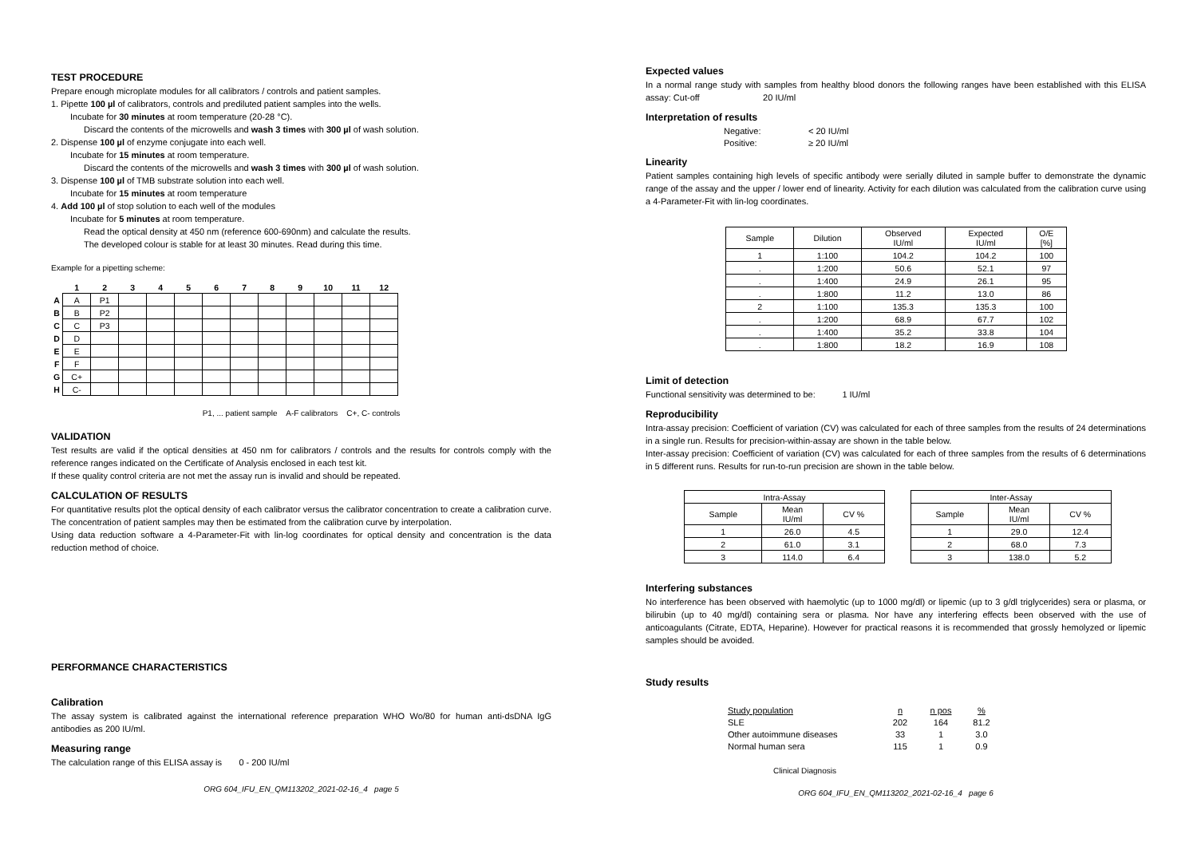TEST PROCEDURE
Prepare enough microplate modules for all calibrators / controls and patient samples.
1. Pipette 100 µl of calibrators, controls and prediluted patient samples into the wells.
Incubate for 30 minutes at room temperature (20-28 °C).
Discard the contents of the microwells and wash 3 times with 300 µl of wash solution.
2. Dispense 100 µl of enzyme conjugate into each well.
Incubate for 15 minutes at room temperature.
Discard the contents of the microwells and wash 3 times with 300 µl of wash solution.
3. Dispense 100 µl of TMB substrate solution into each well.
Incubate for 15 minutes at room temperature
4. Add 100 µl of stop solution to each well of the modules
Incubate for 5 minutes at room temperature.
Read the optical density at 450 nm (reference 600-690nm) and calculate the results.
The developed colour is stable for at least 30 minutes. Read during this time.
Example for a pipetting scheme:
| | 1 | 2 | 3 | 4 | 5 | 6 | 7 | 8 | 9 | 10 | 11 | 12 |
| --- | --- | --- | --- | --- | --- | --- | --- | --- | --- | --- | --- | --- |
| A | A | P1 | | | | | | | | | | |
| B | B | P2 | | | | | | | | | | |
| C | C | P3 | | | | | | | | | | |
| D | D | | | | | | | | | | | |
| E | E | | | | | | | | | | | |
| F | F | | | | | | | | | | | |
| G | C+ | | | | | | | | | | | |
| H | C- | | | | | | | | | | | |
P1, ... patient sample A-F calibrators C+, C- controls
VALIDATION
Test results are valid if the optical densities at 450 nm for calibrators / controls and the results for controls comply with the reference ranges indicated on the Certificate of Analysis enclosed in each test kit.
If these quality control criteria are not met the assay run is invalid and should be repeated.
CALCULATION OF RESULTS
For quantitative results plot the optical density of each calibrator versus the calibrator concentration to create a calibration curve. The concentration of patient samples may then be estimated from the calibration curve by interpolation.
Using data reduction software a 4-Parameter-Fit with lin-log coordinates for optical density and concentration is the data reduction method of choice.
PERFORMANCE CHARACTERISTICS
Calibration
The assay system is calibrated against the international reference preparation WHO Wo/80 for human anti-dsDNA IgG antibodies as 200 IU/ml.
Measuring range
The calculation range of this ELISA assay is 0 - 200 IU/ml
ORG 604_IFU_EN_QM113202_2021-02-16_4 page 5
Expected values
In a normal range study with samples from healthy blood donors the following ranges have been established with this ELISA assay: Cut-off 20 IU/ml
Interpretation of results
| Negative: | < 20 IU/ml |
| Positive: | ≥ 20 IU/ml |
Linearity
Patient samples containing high levels of specific antibody were serially diluted in sample buffer to demonstrate the dynamic range of the assay and the upper / lower end of linearity. Activity for each dilution was calculated from the calibration curve using a 4-Parameter-Fit with lin-log coordinates.
| Sample | Dilution | Observed IU/ml | Expected IU/ml | O/E [%] |
| --- | --- | --- | --- | --- |
| 1 | 1:100 | 104.2 | 104.2 | 100 |
| . | 1:200 | 50.6 | 52.1 | 97 |
| . | 1:400 | 24.9 | 26.1 | 95 |
| . | 1:800 | 11.2 | 13.0 | 86 |
| 2 | 1:100 | 135.3 | 135.3 | 100 |
| . | 1:200 | 68.9 | 67.7 | 102 |
| . | 1:400 | 35.2 | 33.8 | 104 |
| . | 1:800 | 18.2 | 16.9 | 108 |
Limit of detection
Functional sensitivity was determined to be: 1 IU/ml
Reproducibility
Intra-assay precision: Coefficient of variation (CV) was calculated for each of three samples from the results of 24 determinations in a single run. Results for precision-within-assay are shown in the table below.
Inter-assay precision: Coefficient of variation (CV) was calculated for each of three samples from the results of 6 determinations in 5 different runs. Results for run-to-run precision are shown in the table below.
| Intra-Assay | | |
| --- | --- | --- |
| Sample | Mean IU/ml | CV % |
| 1 | 26.0 | 4.5 |
| 2 | 61.0 | 3.1 |
| 3 | 114.0 | 6.4 |
| Inter-Assay | | |
| --- | --- | --- |
| Sample | Mean IU/ml | CV % |
| 1 | 29.0 | 12.4 |
| 2 | 68.0 | 7.3 |
| 3 | 138.0 | 5.2 |
Interfering substances
No interference has been observed with haemolytic (up to 1000 mg/dl) or lipemic (up to 3 g/dl triglycerides) sera or plasma, or bilirubin (up to 40 mg/dl) containing sera or plasma. Nor have any interfering effects been observed with the use of anticoagulants (Citrate, EDTA, Heparine). However for practical reasons it is recommended that grossly hemolyzed or lipemic samples should be avoided.
Study results
| Study population | n | n pos | % |
| SLE | 202 | 164 | 81.2 |
| Other autoimmune diseases | 33 | 1 | 3.0 |
| Normal human sera | 115 | 1 | 0.9 |
Clinical Diagnosis
ORG 604_IFU_EN_QM113202_2021-02-16_4 page 6